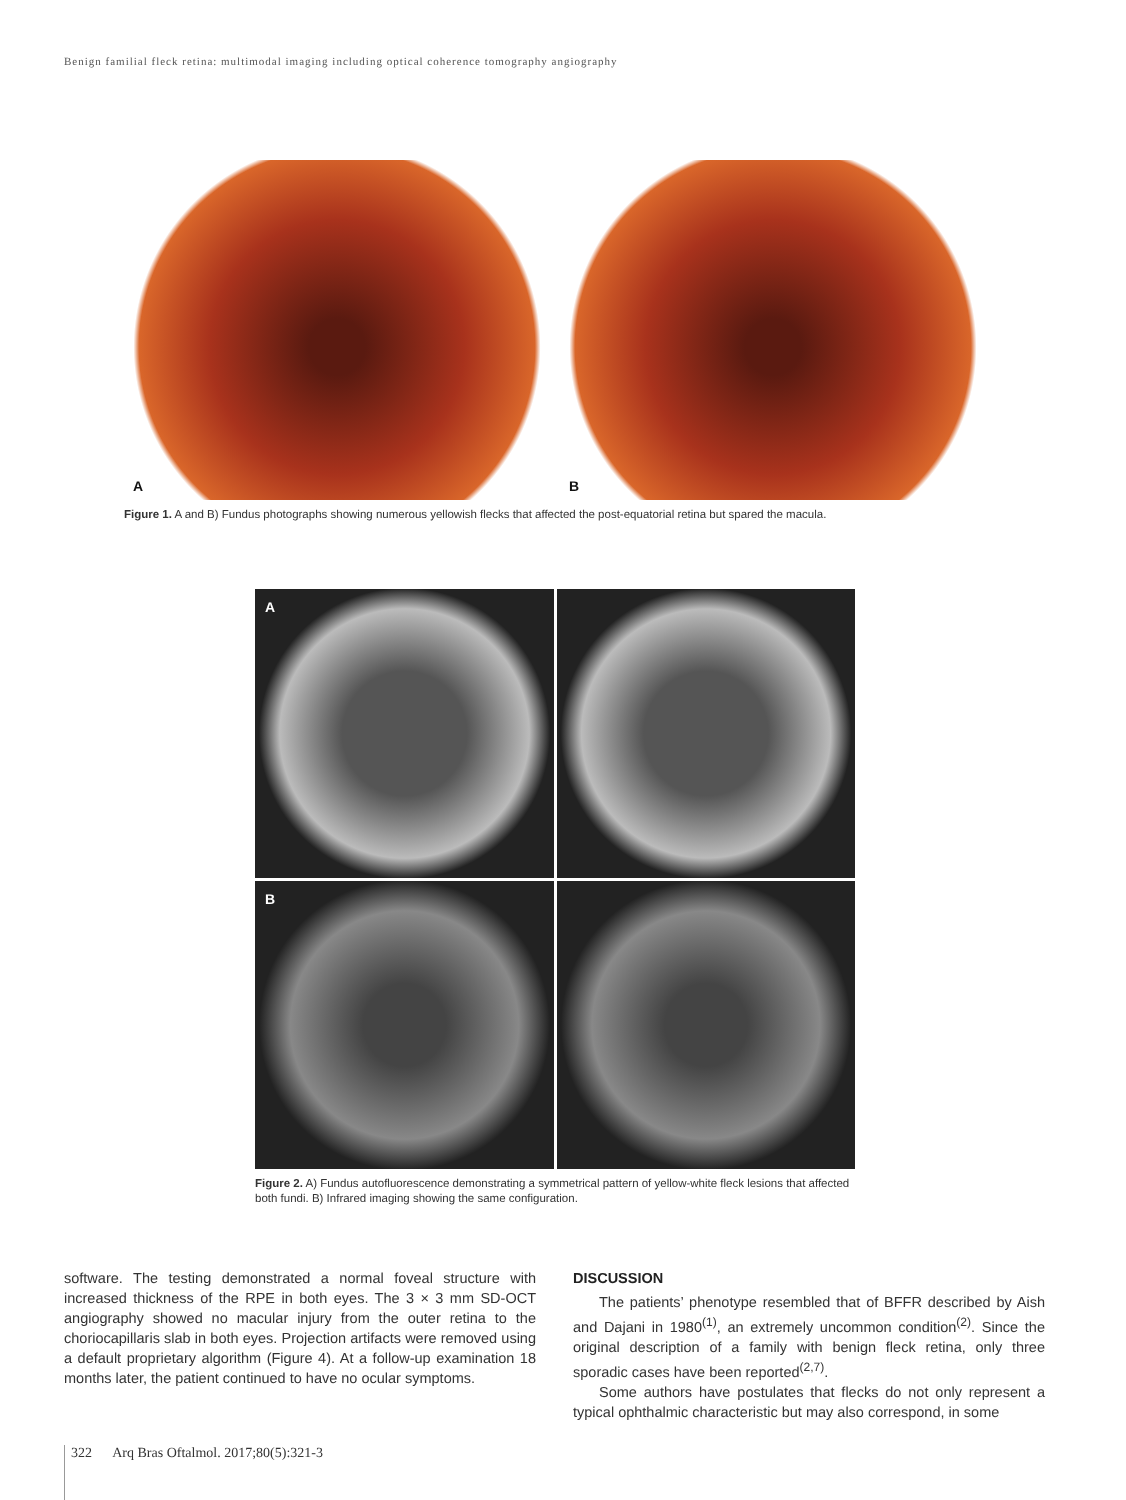Benign familial fleck retina: multimodal imaging including optical coherence tomography angiography
A
B
Figure 1. A and B) Fundus photographs showing numerous yellowish flecks that affected the post-equatorial retina but spared the macula.
A
B
Figure 2. A) Fundus autofluorescence demonstrating a symmetrical pattern of yellow-white fleck lesions that affected both fundi. B) Infrared imaging showing the same configuration.
software. The testing demonstrated a normal foveal structure with increased thickness of the RPE in both eyes. The 3 × 3 mm SD-OCT angiography showed no macular injury from the outer retina to the choriocapillaris slab in both eyes. Projection artifacts were removed using a default proprietary algorithm (Figure 4). At a follow-up examination 18 months later, the patient continued to have no ocular symptoms.
DISCUSSION
The patients’ phenotype resembled that of BFFR described by Aish and Dajani in 1980<sup>(1)</sup>, an extremely uncommon condition<sup>(2)</sup>. Since the original description of a family with benign fleck retina, only three sporadic cases have been reported<sup>(2,7)</sup>.
Some authors have postulates that flecks do not only represent a typical ophthalmic characteristic but may also correspond, in some
322 Arq Bras Oftalmol. 2017;80(5):321-3